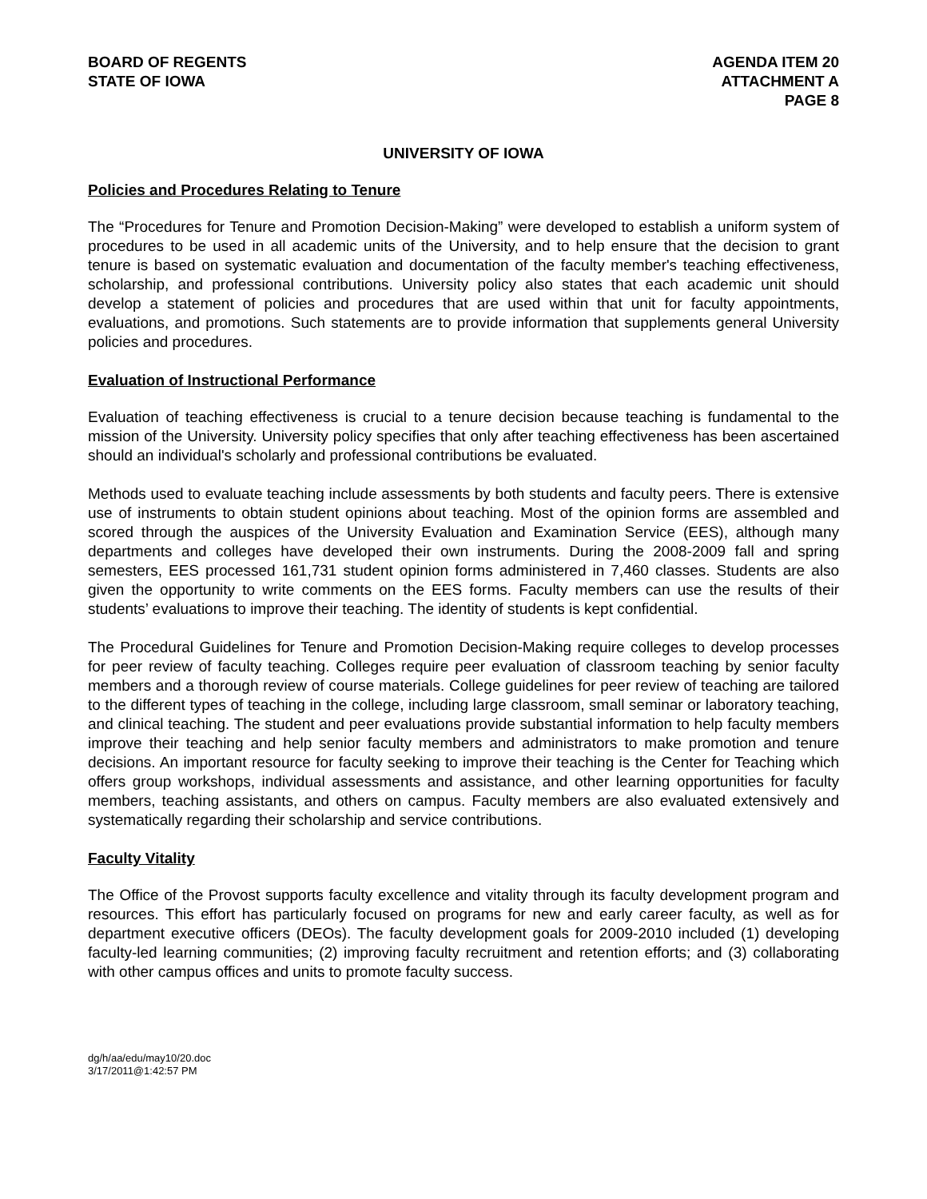BOARD OF REGENTS
STATE OF IOWA
AGENDA ITEM 20
ATTACHMENT A
PAGE 8
UNIVERSITY OF IOWA
Policies and Procedures Relating to Tenure
The “Procedures for Tenure and Promotion Decision-Making” were developed to establish a uniform system of procedures to be used in all academic units of the University, and to help ensure that the decision to grant tenure is based on systematic evaluation and documentation of the faculty member's teaching effectiveness, scholarship, and professional contributions. University policy also states that each academic unit should develop a statement of policies and procedures that are used within that unit for faculty appointments, evaluations, and promotions. Such statements are to provide information that supplements general University policies and procedures.
Evaluation of Instructional Performance
Evaluation of teaching effectiveness is crucial to a tenure decision because teaching is fundamental to the mission of the University. University policy specifies that only after teaching effectiveness has been ascertained should an individual's scholarly and professional contributions be evaluated.
Methods used to evaluate teaching include assessments by both students and faculty peers. There is extensive use of instruments to obtain student opinions about teaching. Most of the opinion forms are assembled and scored through the auspices of the University Evaluation and Examination Service (EES), although many departments and colleges have developed their own instruments. During the 2008-2009 fall and spring semesters, EES processed 161,731 student opinion forms administered in 7,460 classes. Students are also given the opportunity to write comments on the EES forms. Faculty members can use the results of their students’ evaluations to improve their teaching. The identity of students is kept confidential.
The Procedural Guidelines for Tenure and Promotion Decision-Making require colleges to develop processes for peer review of faculty teaching. Colleges require peer evaluation of classroom teaching by senior faculty members and a thorough review of course materials. College guidelines for peer review of teaching are tailored to the different types of teaching in the college, including large classroom, small seminar or laboratory teaching, and clinical teaching. The student and peer evaluations provide substantial information to help faculty members improve their teaching and help senior faculty members and administrators to make promotion and tenure decisions. An important resource for faculty seeking to improve their teaching is the Center for Teaching which offers group workshops, individual assessments and assistance, and other learning opportunities for faculty members, teaching assistants, and others on campus. Faculty members are also evaluated extensively and systematically regarding their scholarship and service contributions.
Faculty Vitality
The Office of the Provost supports faculty excellence and vitality through its faculty development program and resources. This effort has particularly focused on programs for new and early career faculty, as well as for department executive officers (DEOs). The faculty development goals for 2009-2010 included (1) developing faculty-led learning communities; (2) improving faculty recruitment and retention efforts; and (3) collaborating with other campus offices and units to promote faculty success.
dg/h/aa/edu/may10/20.doc
3/17/2011@1:42:57 PM